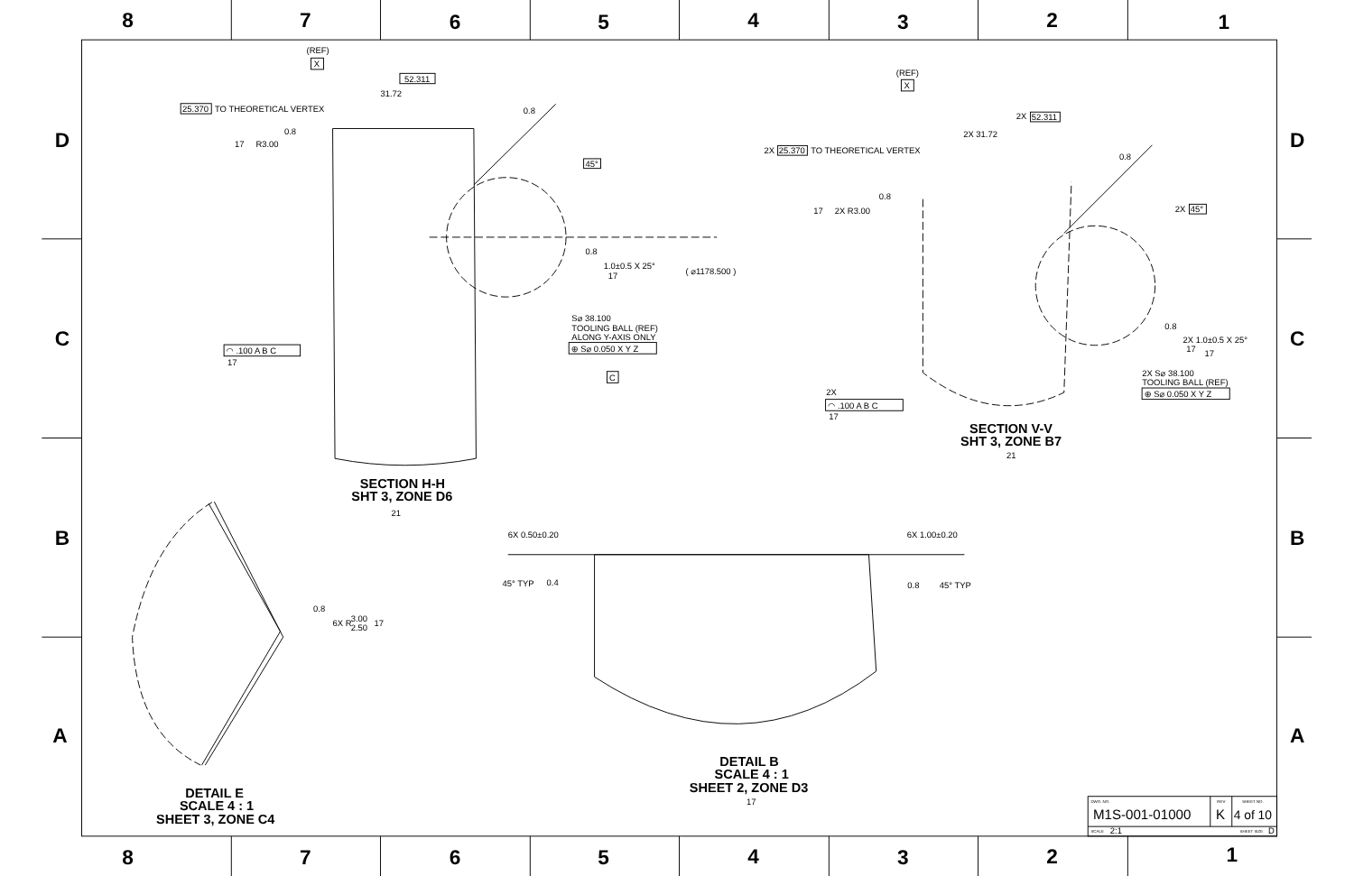8
7
6
5
4
3
2
1
D
D
(REF)
X
52.311
31.72
25.370
TO THEORETICAL VERTEX
0.8
17
R3.00
0.8
45°
0.8
1.0±0.5 X 25°
17
( ⌀1178.500 )
S⌀ 38.100
TOOLING BALL (REF)
ALONG Y-AXIS ONLY
⊕ S⌀ 0.050 X Y Z
C
◠ .100 A B C
17
SECTION H-H
SHT 3, ZONE D6
21
(REF)
X
2X
52.311
2X 31.72
2X
25.370
TO THEORETICAL VERTEX
0.8
0.8
17
2X R3.00
2X
45°
0.8
2X 1.0±0.5 X 25°
17
17
2X S⌀ 38.100
TOOLING BALL (REF)
⊕ S⌀ 0.050 X Y Z
2X
◠ .100 A B C
17
SECTION V-V
SHT 3, ZONE B7
21
C
C
B
B
0.8
6X R
3.00
2.50
17
6X 0.50±0.20
6X 1.00±0.20
45° TYP
0.4
0.8
45° TYP
A
A
DETAIL B
SCALE 4 : 1
SHEET 2, ZONE D3
17
DETAIL E
SCALE 4 : 1
SHEET 3, ZONE C4
DWG. NO.
M1S-001-01000
REV
K
SHEET NO.
4 of 10
SCALE
2:1
SHEET SIZE
D
8
7
6
5
4
3
2
1